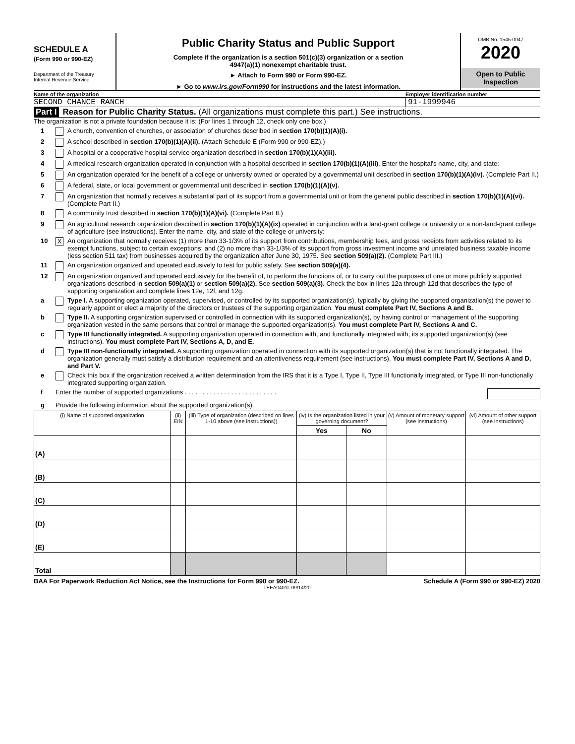SCHEDULE A
(Form 990 or 990-EZ)
Department of the Treasury
Internal Revenue Service
Public Charity Status and Public Support
Complete if the organization is a section 501(c)(3) organization or a section
4947(a)(1) nonexempt charitable trust.
► Attach to Form 990 or Form 990-EZ.
► Go to www.irs.gov/Form990 for instructions and the latest information.
OMB No. 1545-0047
2020
Open to Public
Inspection
Name of the organization Employer identification number
SECOND CHANCE RANCH 91-1999946
Part I Reason for Public Charity Status. (All organizations must complete this part.) See instructions.
The organization is not a private foundation because it is: (For lines 1 through 12, check only one box.)
1 A church, convention of churches, or association of churches described in section 170(b)(1)(A)(i).
2 A school described in section 170(b)(1)(A)(ii). (Attach Schedule E (Form 990 or 990-EZ).)
3 A hospital or a cooperative hospital service organization described in section 170(b)(1)(A)(iii).
4 A medical research organization operated in conjunction with a hospital described in section 170(b)(1)(A)(iii). Enter the hospital's name, city, and state:
5 An organization operated for the benefit of a college or university owned or operated by a governmental unit described in section 170(b)(1)(A)(iv). (Complete Part II.)
6 A federal, state, or local government or governmental unit described in section 170(b)(1)(A)(v).
7 An organization that normally receives a substantial part of its support from a governmental unit or from the general public described in section 170(b)(1)(A)(vi). (Complete Part II.)
8 A community trust described in section 170(b)(1)(A)(vi). (Complete Part II.)
9 An agricultural research organization described in section 170(b)(1)(A)(ix) operated in conjunction with a land-grant college or university or a non-land-grant college of agriculture (see instructions). Enter the name, city, and state of the college or university:
10 X An organization that normally receives (1) more than 33-1/3% of its support from contributions, membership fees, and gross receipts from activities related to its exempt functions, subject to certain exceptions; and (2) no more than 33-1/3% of its support from gross investment income and unrelated business taxable income (less section 511 tax) from businesses acquired by the organization after June 30, 1975. See section 509(a)(2). (Complete Part III.)
11 An organization organized and operated exclusively to test for public safety. See section 509(a)(4).
12 An organization organized and operated exclusively for the benefit of, to perform the functions of, or to carry out the purposes of one or more publicly supported organizations described in section 509(a)(1) or section 509(a)(2). See section 509(a)(3). Check the box in lines 12a through 12d that describes the type of supporting organization and complete lines 12e, 12f, and 12g.
a Type I. A supporting organization operated, supervised, or controlled by its supported organization(s), typically by giving the supported organization(s) the power to regularly appoint or elect a majority of the directors or trustees of the supporting organization. You must complete Part IV, Sections A and B.
b Type II. A supporting organization supervised or controlled in connection with its supported organization(s), by having control or management of the supporting organization vested in the same persons that control or manage the supported organization(s). You must complete Part IV, Sections A and C.
c Type III functionally integrated. A supporting organization operated in connection with, and functionally integrated with, its supported organization(s) (see instructions). You must complete Part IV, Sections A, D, and E.
d Type III non-functionally integrated. A supporting organization operated in connection with its supported organization(s) that is not functionally integrated. The organization generally must satisfy a distribution requirement and an attentiveness requirement (see instructions). You must complete Part IV, Sections A and D, and Part V.
e Check this box if the organization received a written determination from the IRS that it is a Type I, Type II, Type III functionally integrated, or Type III non-functionally integrated supporting organization.
f Enter the number of supported organizations . . . . . . . . . . . . . . . . . . . . . . . . . .
g Provide the following information about the supported organization(s).
| (i) Name of supported organization | (ii) EIN | (iii) Type of organization (described on lines 1-10 above (see instructions)) | (iv) Is the organization listed in your governing document? | | (v) Amount of monetary support (see instructions) | (vi) Amount of other support (see instructions) |
| --- | --- | --- | --- | --- | --- | --- |
| | | | Yes | No | | |
| (A) | | | | | | |
| (B) | | | | | | |
| (C) | | | | | | |
| (D) | | | | | | |
| (E) | | | | | | |
| Total | | | | | | |
BAA For Paperwork Reduction Act Notice, see the Instructions for Form 990 or 990-EZ. Schedule A (Form 990 or 990-EZ) 2020
TEEA0401L 09/14/20